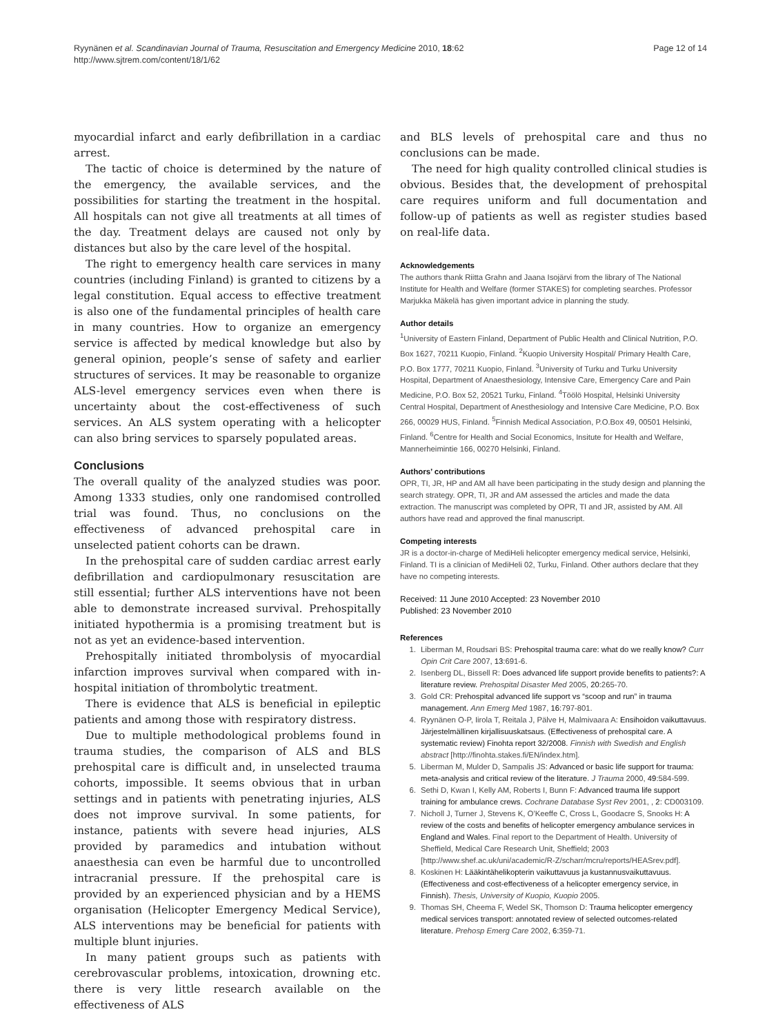Ryynänen et al. Scandinavian Journal of Trauma, Resuscitation and Emergency Medicine 2010, 18:62
http://www.sjtrem.com/content/18/1/62
Page 12 of 14
myocardial infarct and early defibrillation in a cardiac arrest.
The tactic of choice is determined by the nature of the emergency, the available services, and the possibilities for starting the treatment in the hospital. All hospitals can not give all treatments at all times of the day. Treatment delays are caused not only by distances but also by the care level of the hospital.
The right to emergency health care services in many countries (including Finland) is granted to citizens by a legal constitution. Equal access to effective treatment is also one of the fundamental principles of health care in many countries. How to organize an emergency service is affected by medical knowledge but also by general opinion, people’s sense of safety and earlier structures of services. It may be reasonable to organize ALS-level emergency services even when there is uncertainty about the cost-effectiveness of such services. An ALS system operating with a helicopter can also bring services to sparsely populated areas.
Conclusions
The overall quality of the analyzed studies was poor. Among 1333 studies, only one randomised controlled trial was found. Thus, no conclusions on the effectiveness of advanced prehospital care in unselected patient cohorts can be drawn.
In the prehospital care of sudden cardiac arrest early defibrillation and cardiopulmonary resuscitation are still essential; further ALS interventions have not been able to demonstrate increased survival. Prehospitally initiated hypothermia is a promising treatment but is not as yet an evidence-based intervention.
Prehospitally initiated thrombolysis of myocardial infarction improves survival when compared with in-hospital initiation of thrombolytic treatment.
There is evidence that ALS is beneficial in epileptic patients and among those with respiratory distress.
Due to multiple methodological problems found in trauma studies, the comparison of ALS and BLS prehospital care is difficult and, in unselected trauma cohorts, impossible. It seems obvious that in urban settings and in patients with penetrating injuries, ALS does not improve survival. In some patients, for instance, patients with severe head injuries, ALS provided by paramedics and intubation without anaesthesia can even be harmful due to uncontrolled intracranial pressure. If the prehospital care is provided by an experienced physician and by a HEMS organisation (Helicopter Emergency Medical Service), ALS interventions may be beneficial for patients with multiple blunt injuries.
In many patient groups such as patients with cerebrovascular problems, intoxication, drowning etc. there is very little research available on the effectiveness of ALS
and BLS levels of prehospital care and thus no conclusions can be made.
The need for high quality controlled clinical studies is obvious. Besides that, the development of prehospital care requires uniform and full documentation and follow-up of patients as well as register studies based on real-life data.
Acknowledgements
The authors thank Riitta Grahn and Jaana Isojärvi from the library of The National Institute for Health and Welfare (former STAKES) for completing searches. Professor Marjukka Mäkelä has given important advice in planning the study.
Author details
<sup>1</sup> University of Eastern Finland, Department of Public Health and Clinical Nutrition, P.O. Box 1627, 70211 Kuopio, Finland. <sup>2</sup>Kuopio University Hospital/ Primary Health Care, P.O. Box 1777, 70211 Kuopio, Finland. <sup>3</sup>University of Turku and Turku University Hospital, Department of Anaesthesiology, Intensive Care, Emergency Care and Pain Medicine, P.O. Box 52, 20521 Turku, Finland. <sup>4</sup>Töölö Hospital, Helsinki University Central Hospital, Department of Anesthesiology and Intensive Care Medicine, P.O. Box 266, 00029 HUS, Finland. <sup>5</sup>Finnish Medical Association, P.O.Box 49, 00501 Helsinki, Finland. <sup>6</sup>Centre for Health and Social Economics, Insitute for Health and Welfare, Mannerheimintie 166, 00270 Helsinki, Finland.
Authors’ contributions
OPR, TI, JR, HP and AM all have been participating in the study design and planning the search strategy. OPR, TI, JR and AM assessed the articles and made the data extraction. The manuscript was completed by OPR, TI and JR, assisted by AM. All authors have read and approved the final manuscript.
Competing interests
JR is a doctor-in-charge of MediHeli helicopter emergency medical service, Helsinki, Finland. TI is a clinician of MediHeli 02, Turku, Finland. Other authors declare that they have no competing interests.
Received: 11 June 2010 Accepted: 23 November 2010
Published: 23 November 2010
References
1. Liberman M, Roudsari BS: Prehospital trauma care: what do we really know? Curr Opin Crit Care 2007, 13:691-6.
2. Isenberg DL, Bissell R: Does advanced life support provide benefits to patients?: A literature review. Prehospital Disaster Med 2005, 20:265-70.
3. Gold CR: Prehospital advanced life support vs “scoop and run” in trauma management. Ann Emerg Med 1987, 16:797-801.
4. Ryynänen O-P, Iirola T, Reitala J, Pälve H, Malmivaara A: Ensihoidon vaikuttavuus. Järjestelmällinen kirjallisuuskatsaus. (Effectiveness of prehospital care. A systematic review) Finohta report 32/2008. Finnish with Swedish and English abstract [http://finohta.stakes.fi/EN/index.htm].
5. Liberman M, Mulder D, Sampalis JS: Advanced or basic life support for trauma: meta-analysis and critical review of the literature. J Trauma 2000, 49:584-599.
6. Sethi D, Kwan I, Kelly AM, Roberts I, Bunn F: Advanced trauma life support training for ambulance crews. Cochrane Database Syst Rev 2001, , 2: CD003109.
7. Nicholl J, Turner J, Stevens K, O’Keeffe C, Cross L, Goodacre S, Snooks H: A review of the costs and benefits of helicopter emergency ambulance services in England and Wales. Final report to the Department of Health. University of Sheffield, Medical Care Research Unit, Sheffield; 2003 [http://www.shef.ac.uk/uni/academic/R-Z/scharr/mcru/reports/HEASrev.pdf].
8. Koskinen H: Lääkintähelikopterin vaikuttavuus ja kustannusvaikuttavuus. (Effectiveness and cost-effectiveness of a helicopter emergency service, in Finnish). Thesis, University of Kuopio, Kuopio 2005.
9. Thomas SH, Cheema F, Wedel SK, Thomson D: Trauma helicopter emergency medical services transport: annotated review of selected outcomes-related literature. Prehosp Emerg Care 2002, 6:359-71.